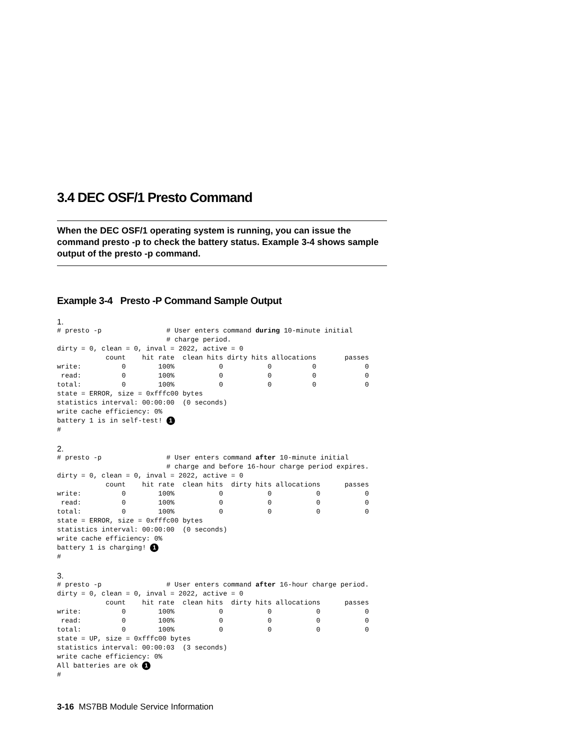3.4 DEC OSF/1 Presto Command
When the DEC OSF/1 operating system is running, you can issue the command presto -p to check the battery status. Example 3-4 shows sample output of the presto -p command.
Example 3-4 Presto -P Command Sample Output
1.
# presto -p                # User enters command during 10-minute initial
                           # charge period.
dirty = 0, clean = 0, inval = 2022, active = 0
            count    hit rate  clean hits dirty hits allocations       passes
write:          0        100%           0           0          0            0
 read:          0        100%           0           0          0            0
total:          0        100%           0           0          0            0
state = ERROR, size = 0xfffc00 bytes
statistics interval: 00:00:00  (0 seconds)
write cache efficiency: 0%
battery 1 is in self-test! 1
#
2.
# presto -p                # User enters command after 10-minute initial
                           # charge and before 16-hour charge period expires.
dirty = 0, clean = 0, inval = 2022, active = 0
            count    hit rate  clean hits  dirty hits allocations      passes
write:          0        100%           0           0           0           0
 read:          0        100%           0           0           0           0
total:          0        100%           0           0           0           0
state = ERROR, size = 0xfffc00 bytes
statistics interval: 00:00:00  (0 seconds)
write cache efficiency: 0%
battery 1 is charging! 1
#
3.
# presto -p                # User enters command after 16-hour charge period.
dirty = 0, clean = 0, inval = 2022, active = 0
            count    hit rate  clean hits  dirty hits allocations      passes
write:          0        100%           0           0           0           0
 read:          0        100%           0           0           0           0
total:          0        100%           0           0           0           0
state = UP, size = 0xfffc00 bytes
statistics interval: 00:00:03  (3 seconds)
write cache efficiency: 0%
All batteries are ok 1
#
3-16 MS7BB Module Service Information